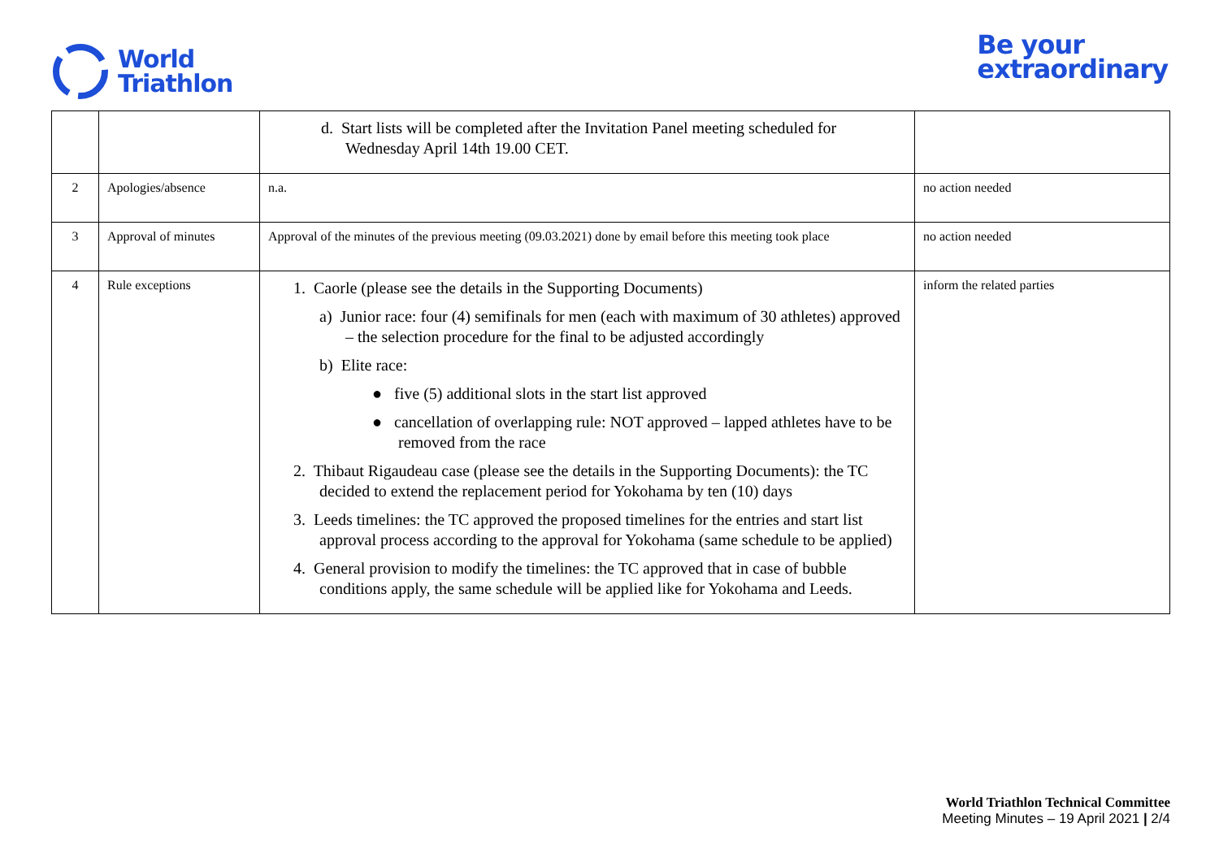World
Triathlon
Be your
extraordinary
| | | d. Start lists will be completed after the Invitation Panel meeting scheduled for Wednesday April 14th 19.00 CET. | |
| 2 | Apologies/absence | n.a. | no action needed |
| 3 | Approval of minutes | Approval of the minutes of the previous meeting (09.03.2021) done by email before this meeting took place | no action needed |
| 4 | Rule exceptions | 1. Caorle (please see the details in the Supporting Documents) a) Junior race: four (4) semifinals for men (each with maximum of 30 athletes) approved – the selection procedure for the final to be adjusted accordingly b) Elite race: ● five (5) additional slots in the start list approved ● cancellation of overlapping rule: NOT approved – lapped athletes have to be removed from the race 2. Thibaut Rigaudeau case (please see the details in the Supporting Documents): the TC decided to extend the replacement period for Yokohama by ten (10) days 3. Leeds timelines: the TC approved the proposed timelines for the entries and start list approval process according to the approval for Yokohama (same schedule to be applied) 4. General provision to modify the timelines: the TC approved that in case of bubble conditions apply, the same schedule will be applied like for Yokohama and Leeds. | inform the related parties |
World Triathlon Technical Committee
Meeting Minutes – 19 April 2021 | 2/4